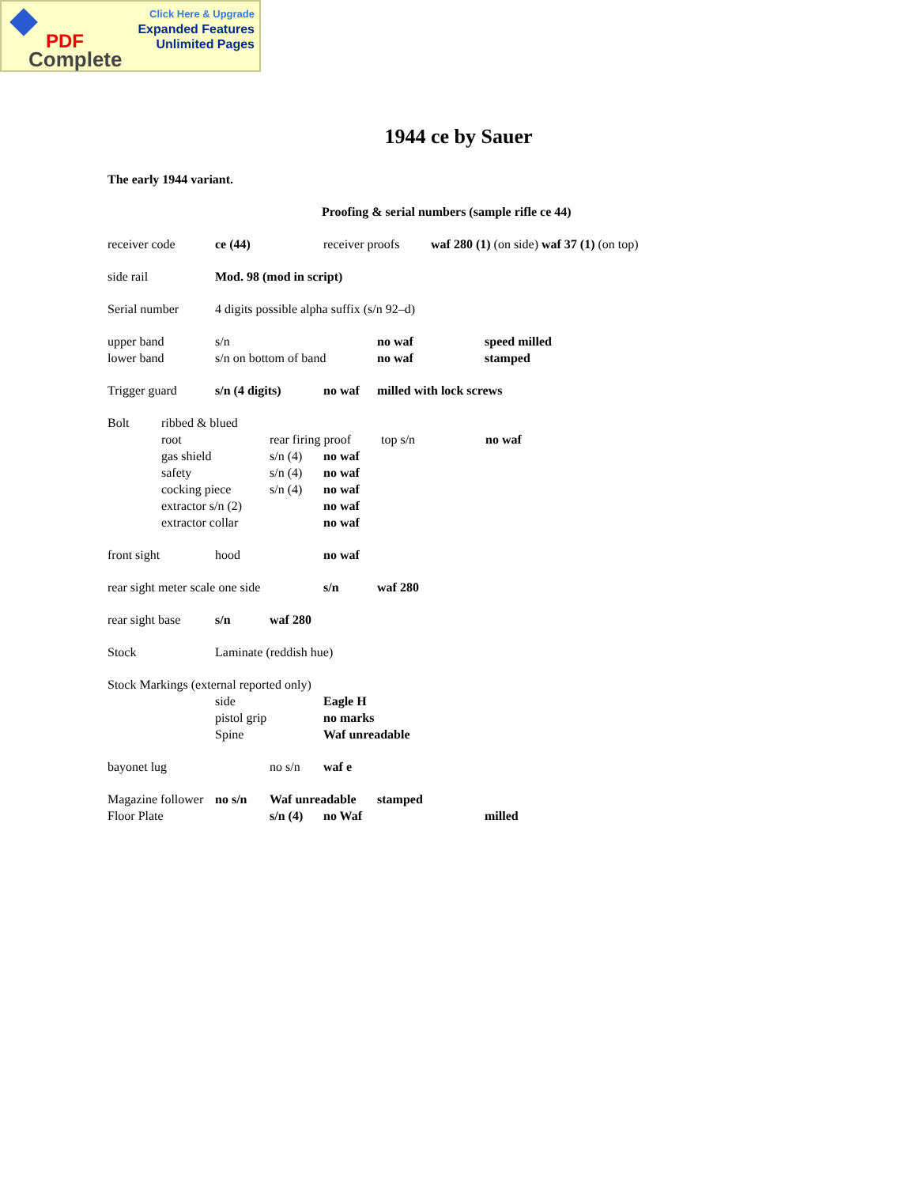Click Here & Upgrade
Expanded Features
Unlimited Pages
PDF
Complete
1944 ce by Sauer
The early 1944 variant.
Proofing & serial numbers (sample rifle ce 44)
receiver code ce (44) receiver proofs waf 280 (1) (on side) waf 37 (1) (on top)
side rail Mod. 98 (mod in script)
Serial number 4 digits possible alpha suffix (s/n 92–d)
upper band s/n no waf speed milled
lower band s/n on bottom of band no waf stamped
Trigger guard s/n (4 digits) no waf milled with lock screws
Bolt ribbed & blued
root rear firing proof top s/n no waf
gas shield s/n (4) no waf
safety s/n (4) no waf
cocking piece s/n (4) no waf
extractor s/n (2) no waf
extractor collar no waf
front sight hood no waf
rear sight meter scale one side s/n waf 280
rear sight base s/n waf 280
Stock Laminate (reddish hue)
Stock Markings (external reported only)
side Eagle H
pistol grip no marks
Spine Waf unreadable
bayonet lug no s/n waf e
Magazine follower no s/n Waf unreadable stamped
Floor Plate s/n (4) no Waf milled